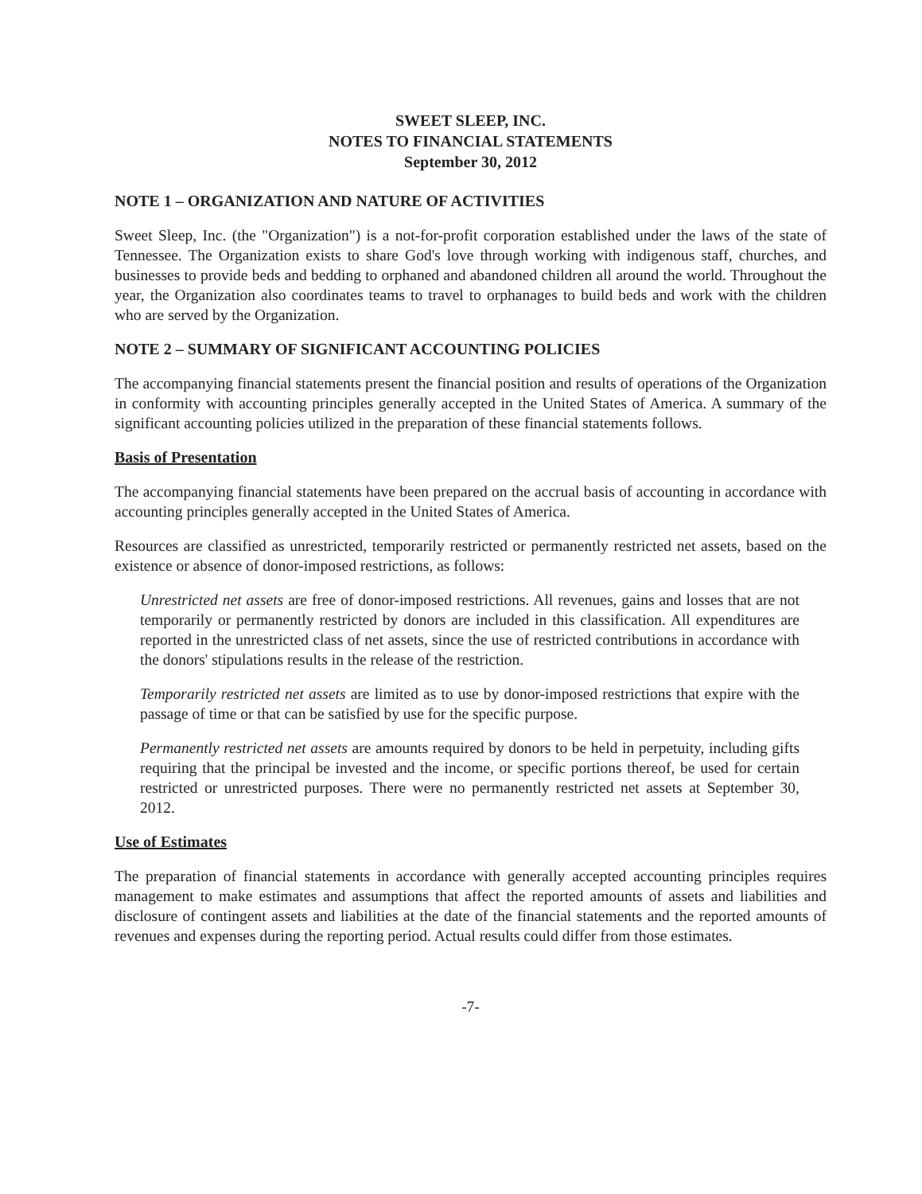SWEET SLEEP, INC.
NOTES TO FINANCIAL STATEMENTS
September 30, 2012
NOTE 1 – ORGANIZATION AND NATURE OF ACTIVITIES
Sweet Sleep, Inc. (the "Organization") is a not-for-profit corporation established under the laws of the state of Tennessee. The Organization exists to share God's love through working with indigenous staff, churches, and businesses to provide beds and bedding to orphaned and abandoned children all around the world. Throughout the year, the Organization also coordinates teams to travel to orphanages to build beds and work with the children who are served by the Organization.
NOTE 2 – SUMMARY OF SIGNIFICANT ACCOUNTING POLICIES
The accompanying financial statements present the financial position and results of operations of the Organization in conformity with accounting principles generally accepted in the United States of America. A summary of the significant accounting policies utilized in the preparation of these financial statements follows.
Basis of Presentation
The accompanying financial statements have been prepared on the accrual basis of accounting in accordance with accounting principles generally accepted in the United States of America.
Resources are classified as unrestricted, temporarily restricted or permanently restricted net assets, based on the existence or absence of donor-imposed restrictions, as follows:
Unrestricted net assets are free of donor-imposed restrictions. All revenues, gains and losses that are not temporarily or permanently restricted by donors are included in this classification. All expenditures are reported in the unrestricted class of net assets, since the use of restricted contributions in accordance with the donors' stipulations results in the release of the restriction.
Temporarily restricted net assets are limited as to use by donor-imposed restrictions that expire with the passage of time or that can be satisfied by use for the specific purpose.
Permanently restricted net assets are amounts required by donors to be held in perpetuity, including gifts requiring that the principal be invested and the income, or specific portions thereof, be used for certain restricted or unrestricted purposes. There were no permanently restricted net assets at September 30, 2012.
Use of Estimates
The preparation of financial statements in accordance with generally accepted accounting principles requires management to make estimates and assumptions that affect the reported amounts of assets and liabilities and disclosure of contingent assets and liabilities at the date of the financial statements and the reported amounts of revenues and expenses during the reporting period. Actual results could differ from those estimates.
-7-